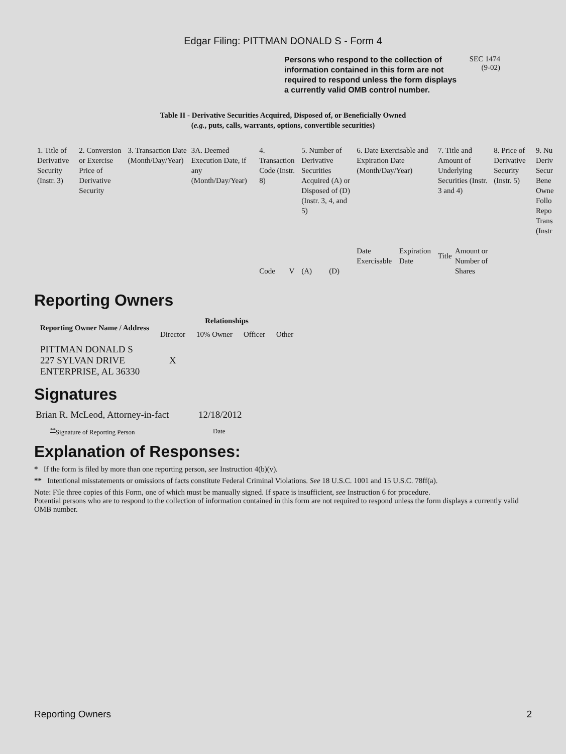Edgar Filing: PITTMAN DONALD S - Form 4
Persons who respond to the collection of information contained in this form are not required to respond unless the form displays a currently valid OMB control number.
SEC 1474
(9-02)
Table II - Derivative Securities Acquired, Disposed of, or Beneficially Owned
(e.g., puts, calls, warrants, options, convertible securities)
| 1. Title of Derivative Security (Instr. 3) | 2. Conversion or Exercise Price of Derivative Security | 3. Transaction Date (Month/Day/Year) | 3A. Deemed Execution Date, if any (Month/Day/Year) | 4. Transaction Code (Instr. 8) | | 5. Number of Derivative Securities Acquired (A) or Disposed of (D) (Instr. 3, 4, and 5) | | 6. Date Exercisable and Expiration Date (Month/Day/Year) | | 7. Title and Amount of Underlying Securities (Instr. 3 and 4) | | 8. Price of Derivative Security (Instr. 5) | 9. Nu Deriv Secur Bene Owne Follo Repo Trans (Instr |
| | | | | Code | V | (A) | (D) | Date Exercisable | Expiration Date | Title | Amount or Number of Shares | | |
Reporting Owners
| Reporting Owner Name / Address | Relationships | | | |
| --- | --- | --- | --- | --- |
| | Director | 10% Owner | Officer | Other |
| PITTMAN DONALD S 227 SYLVAN DRIVE ENTERPRISE, AL 36330 | X | | | |
Signatures
| Brian R. McLeod, Attorney-in-fact | 12/18/2012 |
| <sup>**</sup> Signature of Reporting Person | Date |
Explanation of Responses:
* If the form is filed by more than one reporting person, see Instruction 4(b)(v).
** Intentional misstatements or omissions of facts constitute Federal Criminal Violations. See 18 U.S.C. 1001 and 15 U.S.C. 78ff(a).
Note: File three copies of this Form, one of which must be manually signed. If space is insufficient, see Instruction 6 for procedure.
Potential persons who are to respond to the collection of information contained in this form are not required to respond unless the form displays a currently valid OMB number.
Reporting Owners 2